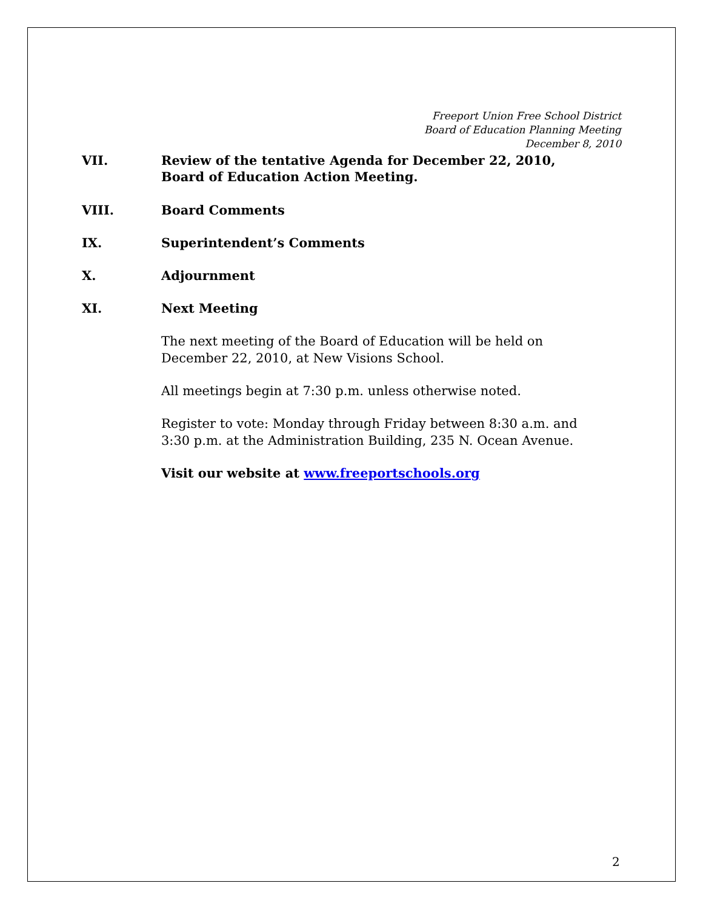Freeport Union Free School District
Board of Education Planning Meeting
December 8, 2010
VII. Review of the tentative Agenda for December 22, 2010,
Board of Education Action Meeting.
VIII. Board Comments
IX. Superintendent’s Comments
X. Adjournment
XI. Next Meeting
The next meeting of the Board of Education will be held on
December 22, 2010, at New Visions School.
All meetings begin at 7:30 p.m. unless otherwise noted.
Register to vote: Monday through Friday between 8:30 a.m. and
3:30 p.m. at the Administration Building, 235 N. Ocean Avenue.
Visit our website at www.freeportschools.org
2